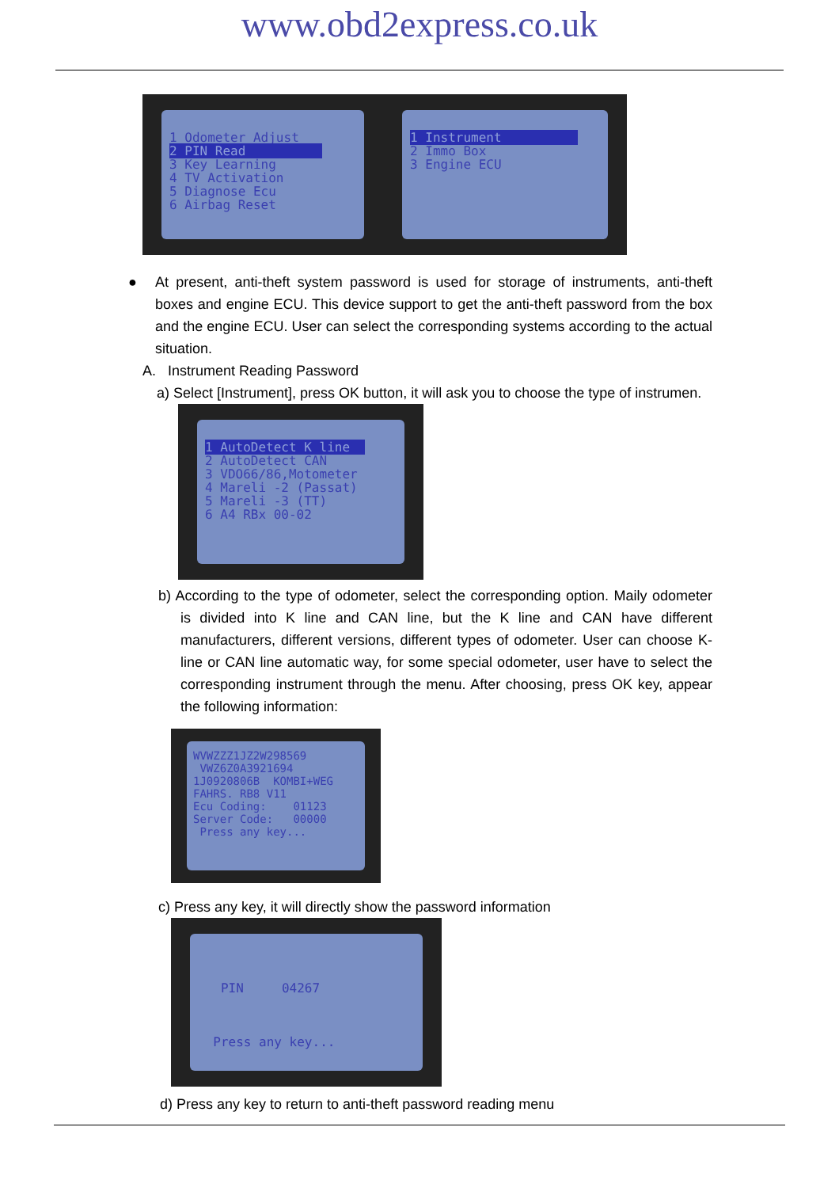www.obd2express.co.uk
1 Odometer Adjust 2 PIN Read 3 Key Learning 4 TV Activation 5 Diagnose Ecu 6 Airbag Reset
1 Instrument 2 Immo Box 3 Engine ECU
● At present, anti-theft system password is used for storage of instruments, anti-theft boxes and engine ECU. This device support to get the anti-theft password from the box and the engine ECU. User can select the corresponding systems according to the actual situation.
A. Instrument Reading Password
a) Select [Instrument], press OK button, it will ask you to choose the type of instrumen.
1 AutoDetect K line 2 AutoDetect CAN 3 VDO66/86,Motometer 4 Mareli -2 (Passat) 5 Mareli -3 (TT) 6 A4 RBx 00-02
b) According to the type of odometer, select the corresponding option. Maily odometer is divided into K line and CAN line, but the K line and CAN have different manufacturers, different versions, different types of odometer. User can choose K-line or CAN line automatic way, for some special odometer, user have to select the corresponding instrument through the menu. After choosing, press OK key, appear the following information:
WVWZZZ1JZ2W298569 VWZ6Z0A3921694 1J0920806B KOMBI+WEG FAHRS. RB8 V11 Ecu Coding: 01123 Server Code: 00000 Press any key...
c) Press any key, it will directly show the password information
PIN 04267 Press any key...
d) Press any key to return to anti-theft password reading menu